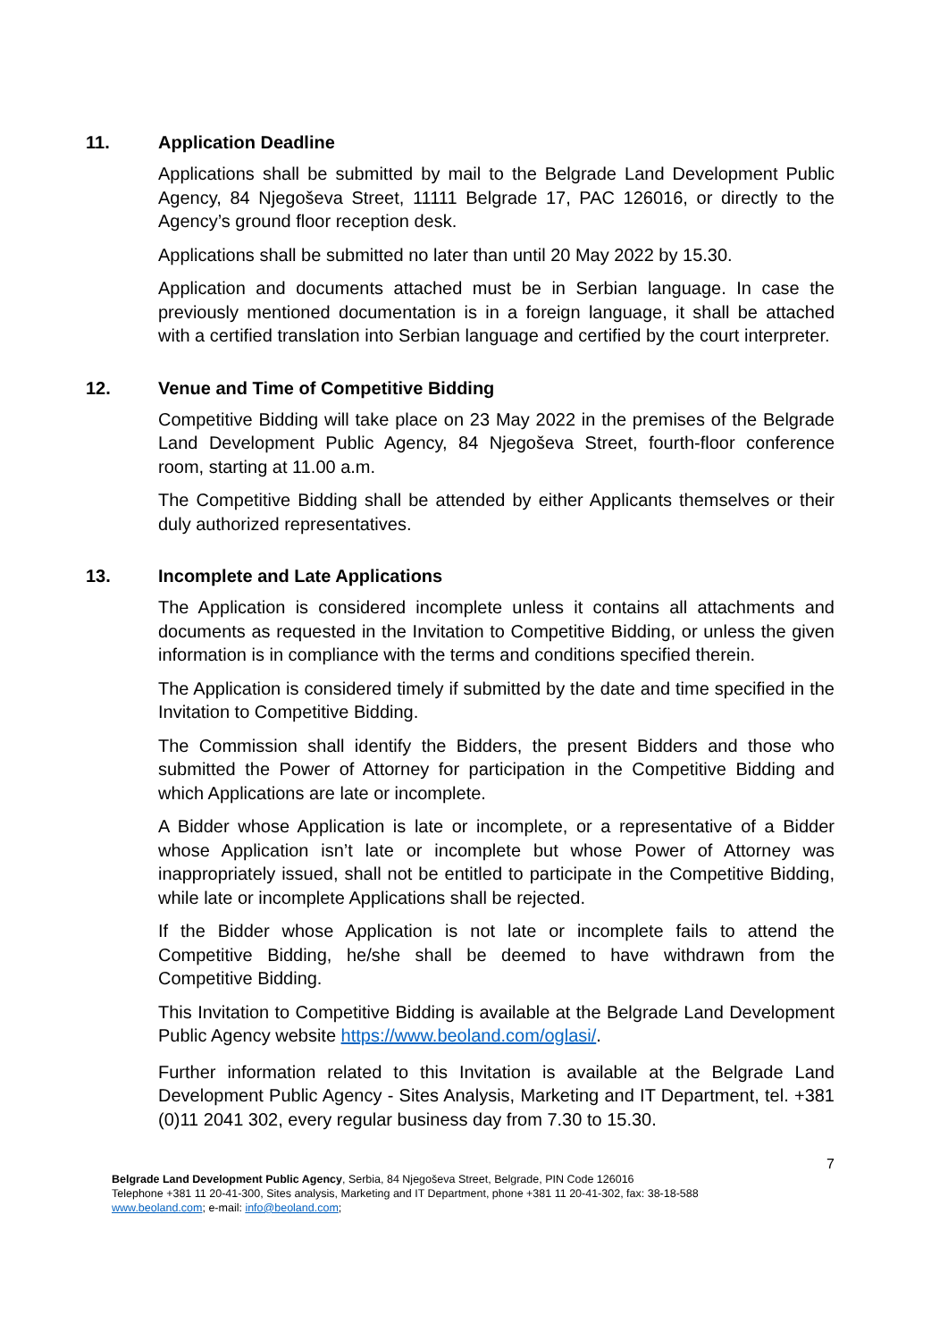11. Application Deadline
Applications shall be submitted by mail to the Belgrade Land Development Public Agency, 84 Njegoševa Street, 11111 Belgrade 17, PAC 126016, or directly to the Agency’s ground floor reception desk.
Applications shall be submitted no later than until 20 May 2022 by 15.30.
Application and documents attached must be in Serbian language. In case the previously mentioned documentation is in a foreign language, it shall be attached with a certified translation into Serbian language and certified by the court interpreter.
12. Venue and Time of Competitive Bidding
Competitive Bidding will take place on 23 May 2022 in the premises of the Belgrade Land Development Public Agency, 84 Njegoševa Street, fourth-floor conference room, starting at 11.00 a.m.
The Competitive Bidding shall be attended by either Applicants themselves or their duly authorized representatives.
13. Incomplete and Late Applications
The Application is considered incomplete unless it contains all attachments and documents as requested in the Invitation to Competitive Bidding, or unless the given information is in compliance with the terms and conditions specified therein.
The Application is considered timely if submitted by the date and time specified in the Invitation to Competitive Bidding.
The Commission shall identify the Bidders, the present Bidders and those who submitted the Power of Attorney for participation in the Competitive Bidding and which Applications are late or incomplete.
A Bidder whose Application is late or incomplete, or a representative of a Bidder whose Application isn’t late or incomplete but whose Power of Attorney was inappropriately issued, shall not be entitled to participate in the Competitive Bidding, while late or incomplete Applications shall be rejected.
If the Bidder whose Application is not late or incomplete fails to attend the Competitive Bidding, he/she shall be deemed to have withdrawn from the Competitive Bidding.
This Invitation to Competitive Bidding is available at the Belgrade Land Development Public Agency website https://www.beoland.com/oglasi/.
Further information related to this Invitation is available at the Belgrade Land Development Public Agency - Sites Analysis, Marketing and IT Department, tel. +381 (0)11 2041 302, every regular business day from 7.30 to 15.30.
7
Belgrade Land Development Public Agency, Serbia, 84 Njegoševa Street, Belgrade, PIN Code 126016
Telephone +381 11 20-41-300, Sites analysis, Marketing and IT Department, phone +381 11 20-41-302, fax: 38-18-588
www.beoland.com; e-mail: info@beoland.com;